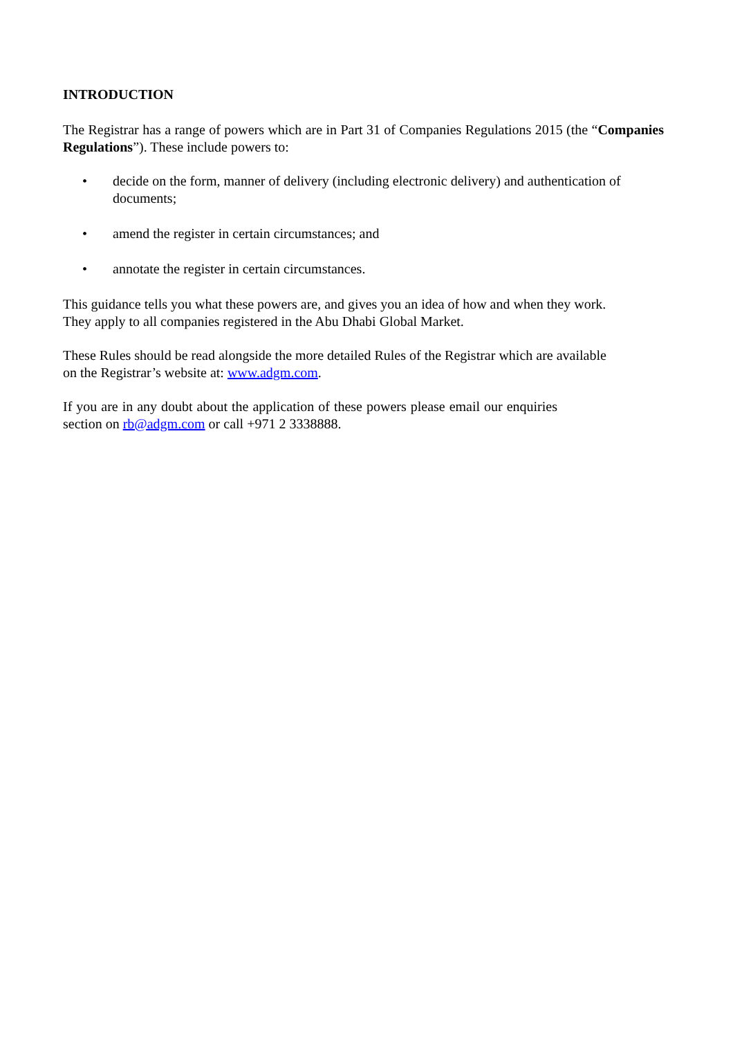INTRODUCTION
The Registrar has a range of powers which are in Part 31 of Companies Regulations 2015 (the “Companies Regulations”). These include powers to:
• decide on the form, manner of delivery (including electronic delivery) and authentication of documents;
• amend the register in certain circumstances; and
• annotate the register in certain circumstances.
This guidance tells you what these powers are, and gives you an idea of how and when they work.
They apply to all companies registered in the Abu Dhabi Global Market.
These Rules should be read alongside the more detailed Rules of the Registrar which are available
on the Registrar’s website at: www.adgm.com.
If you are in any doubt about the application of these powers please email our enquiries section on rb@adgm.com or call +971 2 3338888.